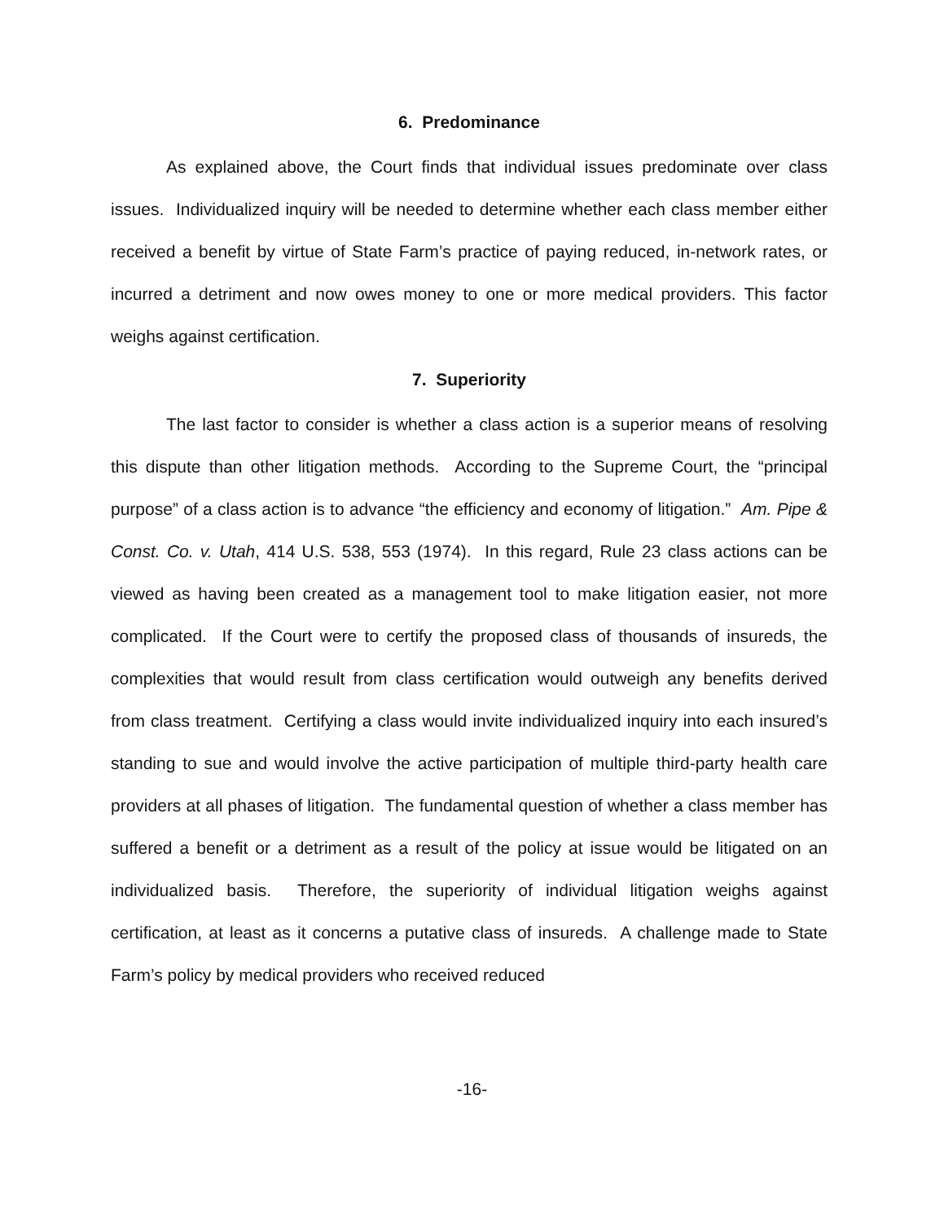6. Predominance
As explained above, the Court finds that individual issues predominate over class issues. Individualized inquiry will be needed to determine whether each class member either received a benefit by virtue of State Farm’s practice of paying reduced, in-network rates, or incurred a detriment and now owes money to one or more medical providers. This factor weighs against certification.
7. Superiority
The last factor to consider is whether a class action is a superior means of resolving this dispute than other litigation methods. According to the Supreme Court, the “principal purpose” of a class action is to advance “the efficiency and economy of litigation.” Am. Pipe & Const. Co. v. Utah, 414 U.S. 538, 553 (1974). In this regard, Rule 23 class actions can be viewed as having been created as a management tool to make litigation easier, not more complicated. If the Court were to certify the proposed class of thousands of insureds, the complexities that would result from class certification would outweigh any benefits derived from class treatment. Certifying a class would invite individualized inquiry into each insured’s standing to sue and would involve the active participation of multiple third-party health care providers at all phases of litigation. The fundamental question of whether a class member has suffered a benefit or a detriment as a result of the policy at issue would be litigated on an individualized basis. Therefore, the superiority of individual litigation weighs against certification, at least as it concerns a putative class of insureds. A challenge made to State Farm’s policy by medical providers who received reduced
-16-